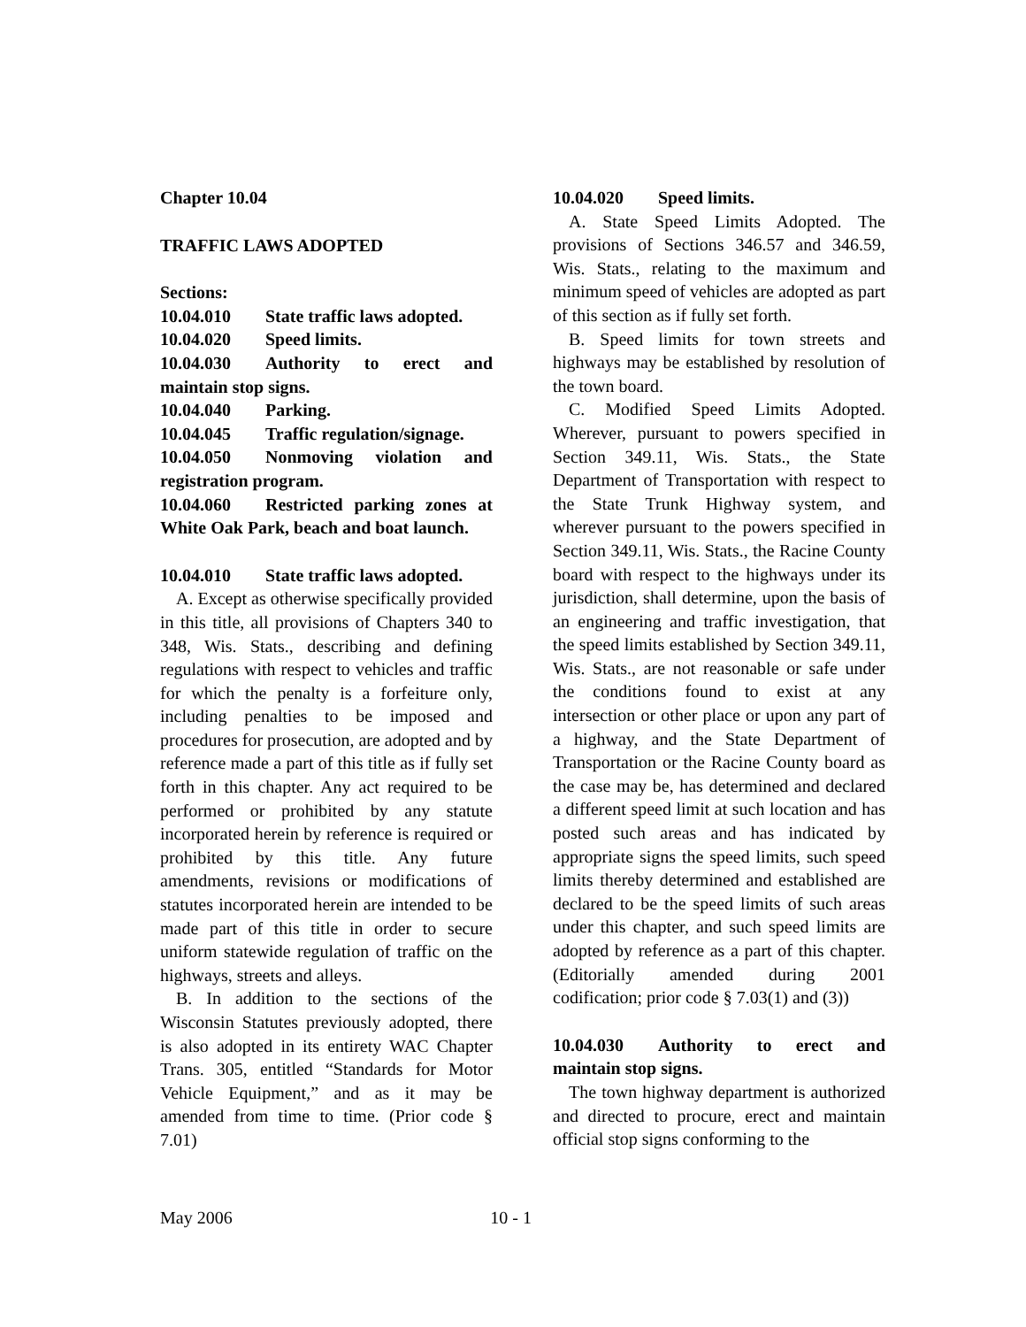Chapter 10.04
TRAFFIC LAWS ADOPTED
Sections:
10.04.010 State traffic laws adopted.
10.04.020 Speed limits.
10.04.030 Authority to erect and maintain stop signs.
10.04.040 Parking.
10.04.045 Traffic regulation/signage.
10.04.050 Nonmoving violation and registration program.
10.04.060 Restricted parking zones at White Oak Park, beach and boat launch.
10.04.010 State traffic laws adopted.
A. Except as otherwise specifically provided in this title, all provisions of Chapters 340 to 348, Wis. Stats., describing and defining regulations with respect to vehicles and traffic for which the penalty is a forfeiture only, including penalties to be imposed and procedures for prosecution, are adopted and by reference made a part of this title as if fully set forth in this chapter. Any act required to be performed or prohibited by any statute incorporated herein by reference is required or prohibited by this title. Any future amendments, revisions or modifications of statutes incorporated herein are intended to be made part of this title in order to secure uniform statewide regulation of traffic on the highways, streets and alleys.
B. In addition to the sections of the Wisconsin Statutes previously adopted, there is also adopted in its entirety WAC Chapter Trans. 305, entitled “Standards for Motor Vehicle Equipment,” and as it may be amended from time to time. (Prior code § 7.01)
10.04.020 Speed limits.
A. State Speed Limits Adopted. The provisions of Sections 346.57 and 346.59, Wis. Stats., relating to the maximum and minimum speed of vehicles are adopted as part of this section as if fully set forth.
B. Speed limits for town streets and highways may be established by resolution of the town board.
C. Modified Speed Limits Adopted. Wherever, pursuant to powers specified in Section 349.11, Wis. Stats., the State Department of Transportation with respect to the State Trunk Highway system, and wherever pursuant to the powers specified in Section 349.11, Wis. Stats., the Racine County board with respect to the highways under its jurisdiction, shall determine, upon the basis of an engineering and traffic investigation, that the speed limits established by Section 349.11, Wis. Stats., are not reasonable or safe under the conditions found to exist at any intersection or other place or upon any part of a highway, and the State Department of Transportation or the Racine County board as the case may be, has determined and declared a different speed limit at such location and has posted such areas and has indicated by appropriate signs the speed limits, such speed limits thereby determined and established are declared to be the speed limits of such areas under this chapter, and such speed limits are adopted by reference as a part of this chapter. (Editorially amended during 2001 codification; prior code § 7.03(1) and (3))
10.04.030 Authority to erect and maintain stop signs.
The town highway department is authorized and directed to procure, erect and maintain official stop signs conforming to the
May 2006 10 - 1